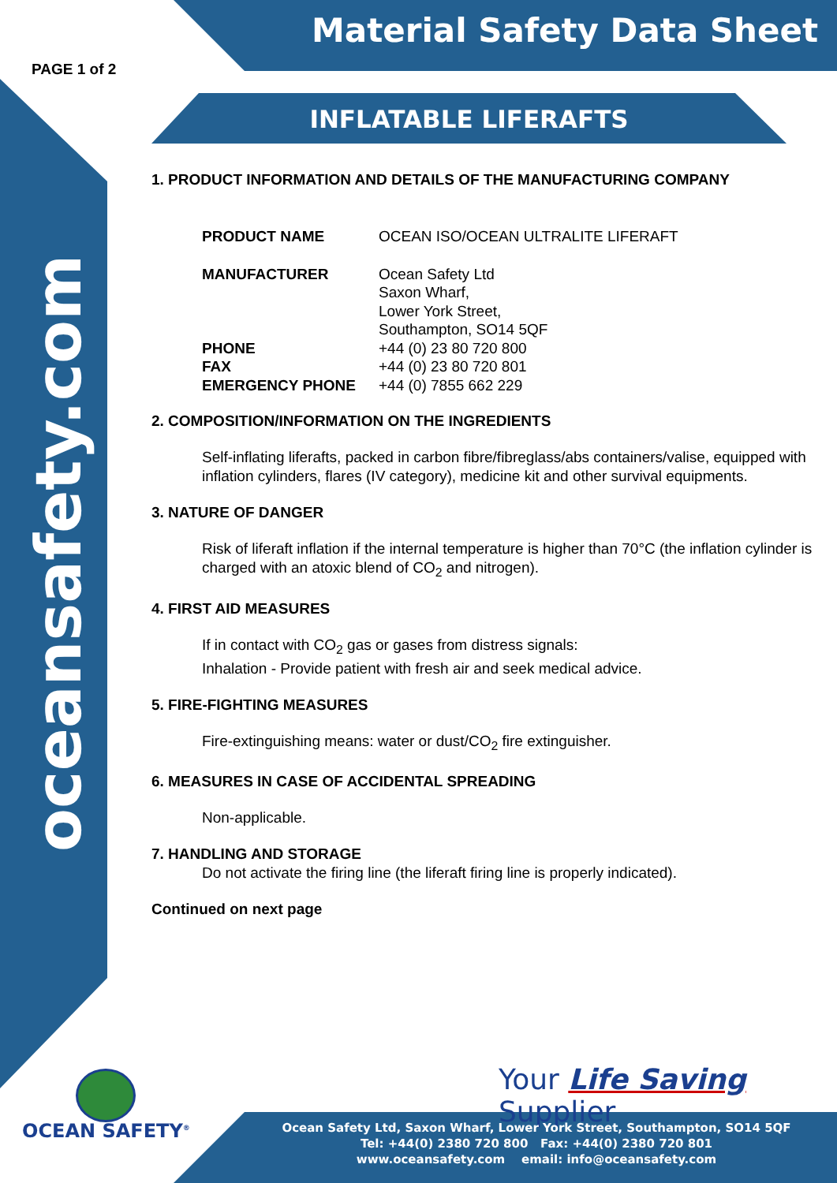Material Safety Data Sheet
PAGE 1 of 2
oceansafety.com
INFLATABLE LIFERAFTS
1. PRODUCT INFORMATION AND DETAILS OF THE MANUFACTURING COMPANY
| PRODUCT NAME | OCEAN ISO/OCEAN ULTRALITE LIFERAFT |
| MANUFACTURER | Ocean Safety Ltd Saxon Wharf, Lower York Street, Southampton, SO14 5QF |
| PHONE | +44 (0) 23 80 720 800 |
| FAX | +44 (0) 23 80 720 801 |
| EMERGENCY PHONE | +44 (0) 7855 662 229 |
2. COMPOSITION/INFORMATION ON THE INGREDIENTS
Self-inflating liferafts, packed in carbon fibre/fibreglass/abs containers/valise, equipped with inflation cylinders, flares (IV category), medicine kit and other survival equipments.
3. NATURE OF DANGER
Risk of liferaft inflation if the internal temperature is higher than 70°C (the inflation cylinder is charged with an atoxic blend of CO<sub>2</sub> and nitrogen).
4. FIRST AID MEASURES
If in contact with CO<sub>2</sub> gas or gases from distress signals:
Inhalation - Provide patient with fresh air and seek medical advice.
5. FIRE-FIGHTING MEASURES
Fire-extinguishing means: water or dust/CO<sub>2</sub> fire extinguisher.
6. MEASURES IN CASE OF ACCIDENTAL SPREADING
Non-applicable.
7. HANDLING AND STORAGE
Do not activate the firing line (the liferaft firing line is properly indicated).
Continued on next page
Your Life Saving Supplier
OCEAN SAFETY<sup>®</sup>
Ocean Safety Ltd, Saxon Wharf, Lower York Street, Southampton, SO14 5QF
Tel: +44(0) 2380 720 800 Fax: +44(0) 2380 720 801
www.oceansafety.com email: info@oceansafety.com